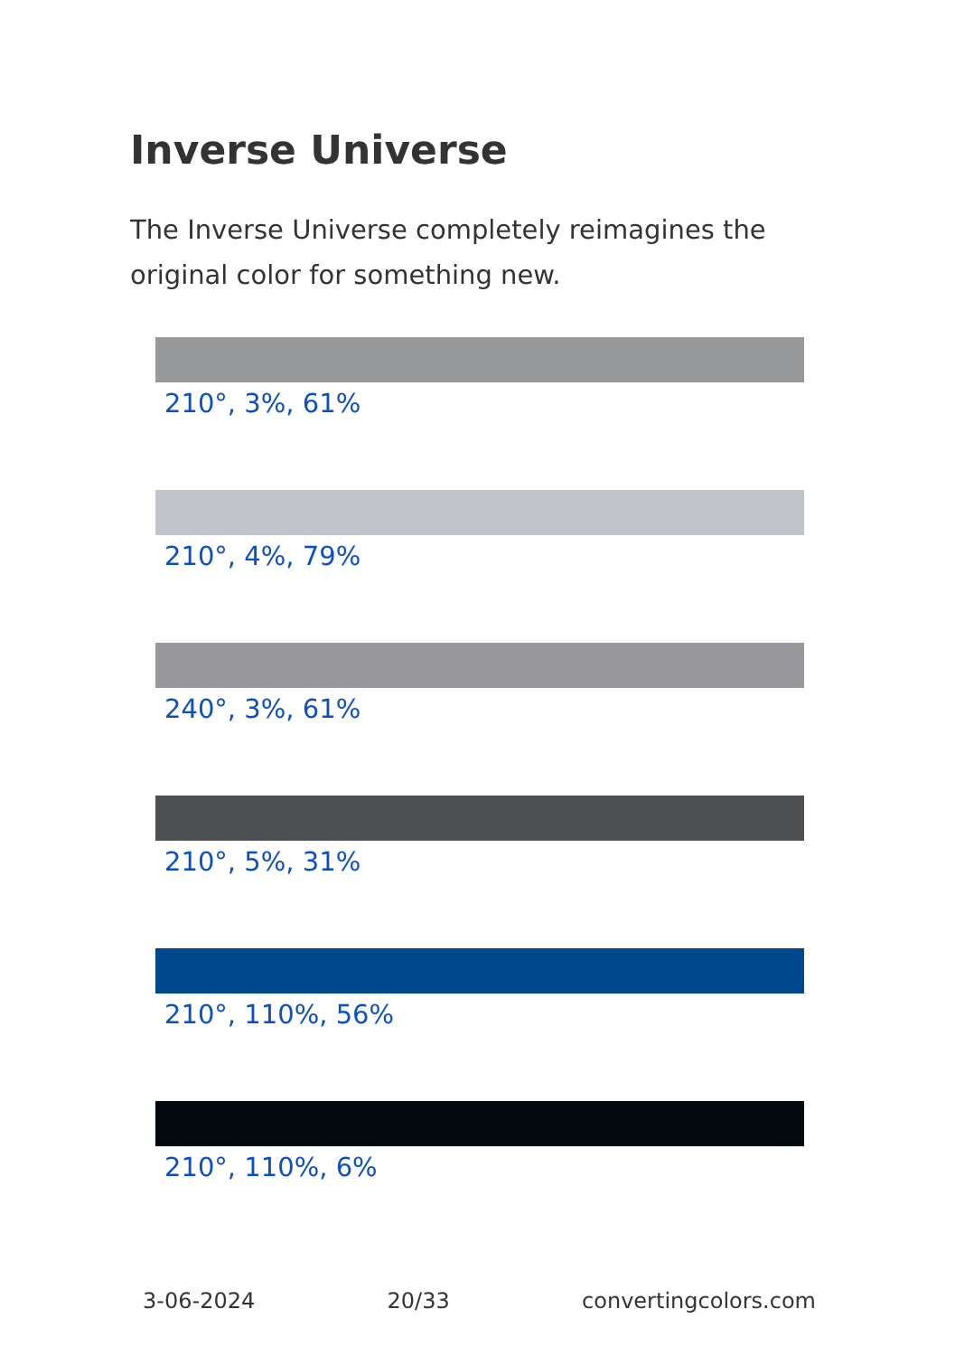Inverse Universe
The Inverse Universe completely reimagines the original color for something new.
210°, 3%, 61%
210°, 4%, 79%
240°, 3%, 61%
210°, 5%, 31%
210°, 110%, 56%
210°, 110%, 6%
3-06-2024 20/33 convertingcolors.com